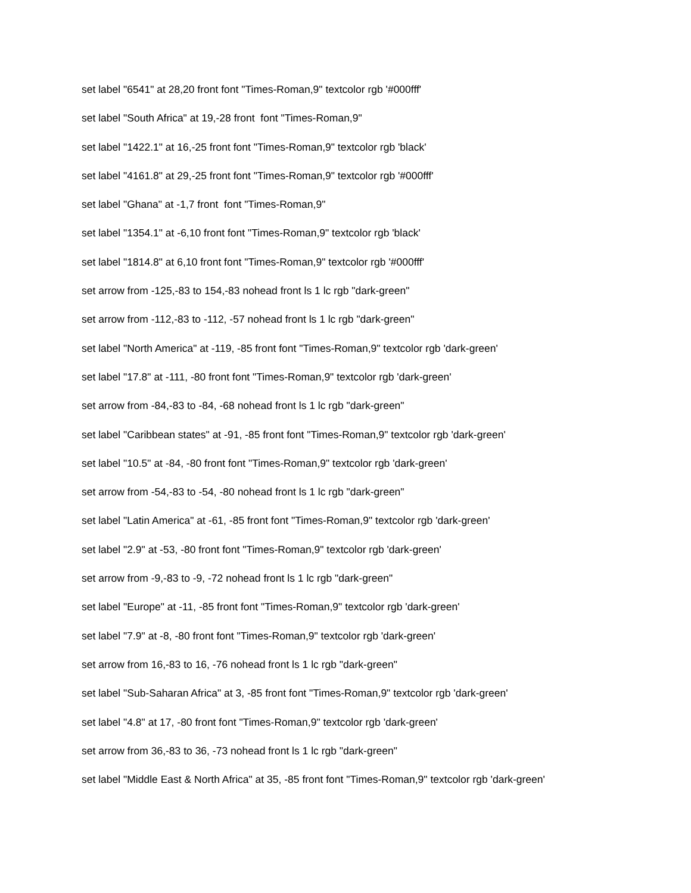set label "6541" at 28,20 front font "Times-Roman,9" textcolor rgb '#000fff'
set label "South Africa" at 19,-28 front font "Times-Roman,9"
set label "1422.1" at 16,-25 front font "Times-Roman,9" textcolor rgb 'black'
set label "4161.8" at 29,-25 front font "Times-Roman,9" textcolor rgb '#000fff'
set label "Ghana" at -1,7 front font "Times-Roman,9"
set label "1354.1" at -6,10 front font "Times-Roman,9" textcolor rgb 'black'
set label "1814.8" at 6,10 front font "Times-Roman,9" textcolor rgb '#000fff'
set arrow from -125,-83 to 154,-83 nohead front ls 1 lc rgb "dark-green"
set arrow from -112,-83 to -112, -57 nohead front ls 1 lc rgb "dark-green"
set label "North America" at -119, -85 front font "Times-Roman,9" textcolor rgb 'dark-green'
set label "17.8" at -111, -80 front font "Times-Roman,9" textcolor rgb 'dark-green'
set arrow from -84,-83 to -84, -68 nohead front ls 1 lc rgb "dark-green"
set label "Caribbean states" at -91, -85 front font "Times-Roman,9" textcolor rgb 'dark-green'
set label "10.5" at -84, -80 front font "Times-Roman,9" textcolor rgb 'dark-green'
set arrow from -54,-83 to -54, -80 nohead front ls 1 lc rgb "dark-green"
set label "Latin America" at -61, -85 front font "Times-Roman,9" textcolor rgb 'dark-green'
set label "2.9" at -53, -80 front font "Times-Roman,9" textcolor rgb 'dark-green'
set arrow from -9,-83 to -9, -72 nohead front ls 1 lc rgb "dark-green"
set label "Europe" at -11, -85 front font "Times-Roman,9" textcolor rgb 'dark-green'
set label "7.9" at -8, -80 front font "Times-Roman,9" textcolor rgb 'dark-green'
set arrow from 16,-83 to 16, -76 nohead front ls 1 lc rgb "dark-green"
set label "Sub-Saharan Africa" at 3, -85 front font "Times-Roman,9" textcolor rgb 'dark-green'
set label "4.8" at 17, -80 front font "Times-Roman,9" textcolor rgb 'dark-green'
set arrow from 36,-83 to 36, -73 nohead front ls 1 lc rgb "dark-green"
set label "Middle East & North Africa" at 35, -85 front font "Times-Roman,9" textcolor rgb 'dark-green'